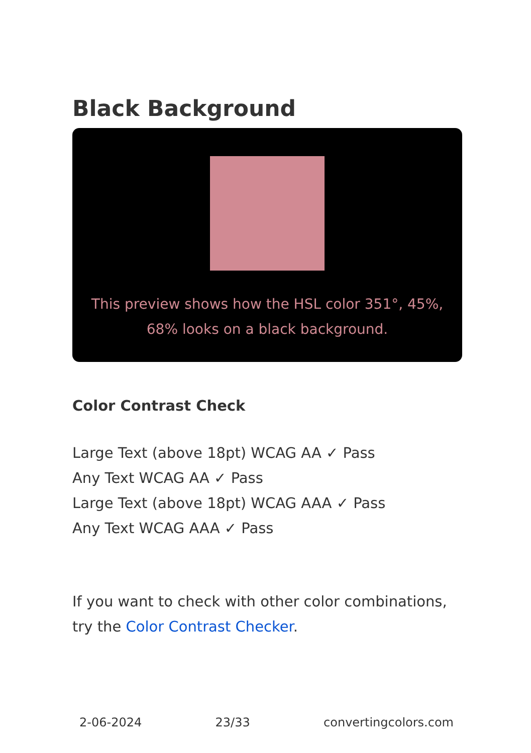Black Background
This preview shows how the HSL color 351°, 45%, 68% looks on a black background.
Color Contrast Check
Large Text (above 18pt) WCAG AA ✓ Pass
Any Text WCAG AA ✓ Pass
Large Text (above 18pt) WCAG AAA ✓ Pass
Any Text WCAG AAA ✓ Pass
If you want to check with other color combinations, try the Color Contrast Checker.
2-06-2024 23/33 convertingcolors.com